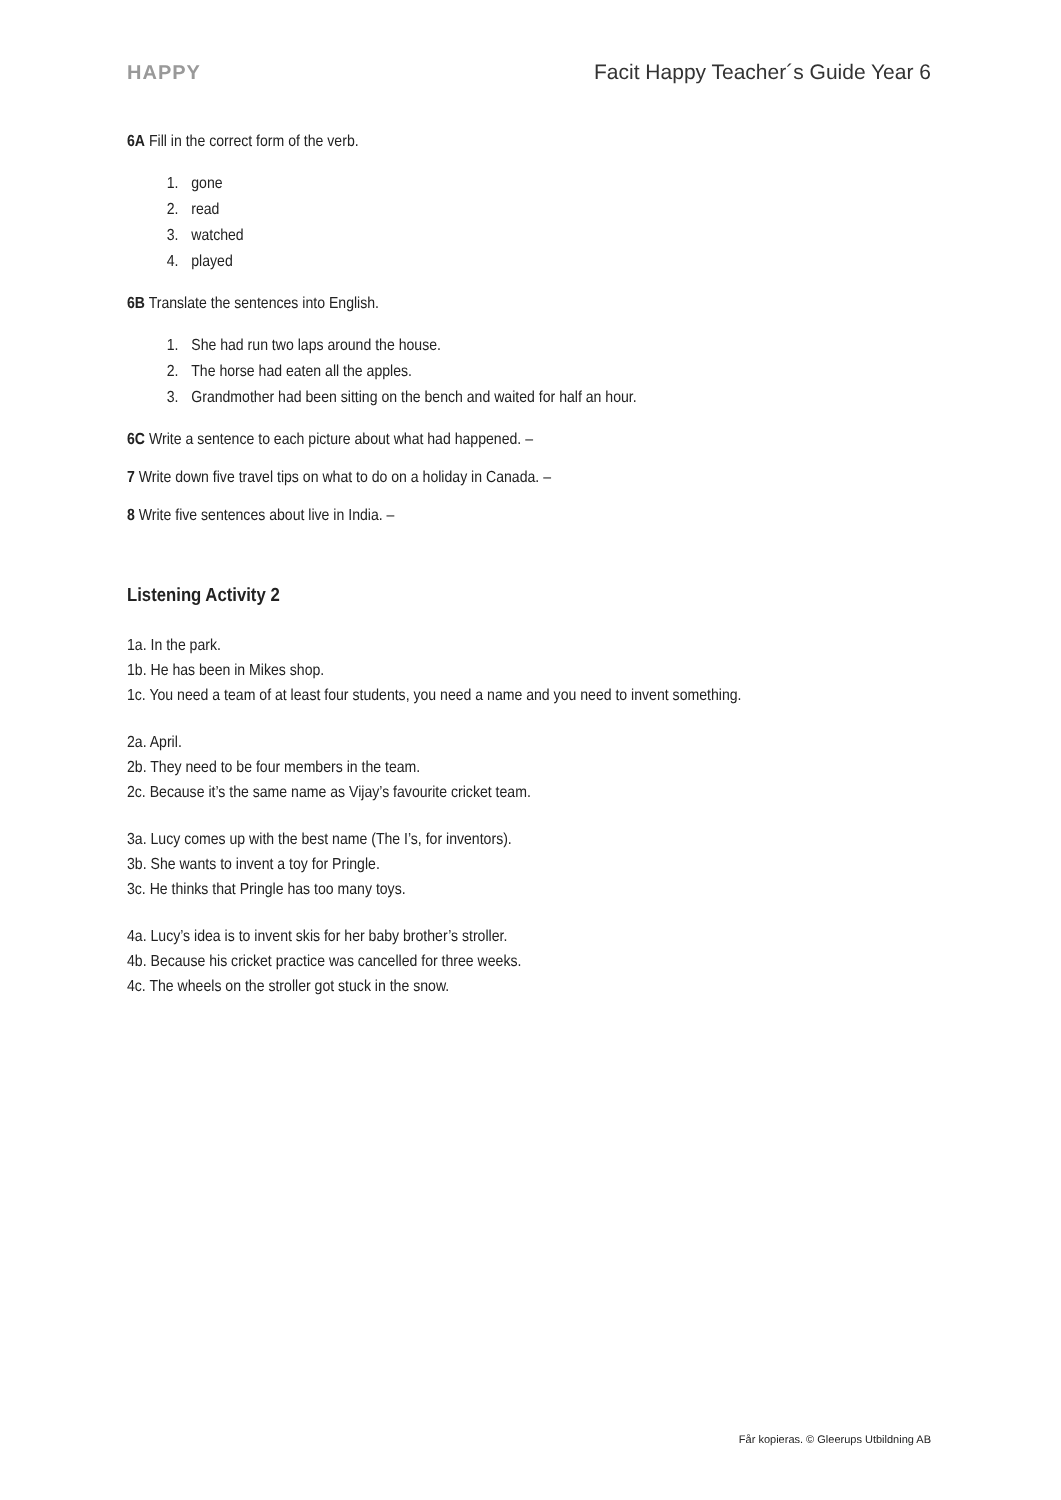HAPPY Facit Happy Teacher´s Guide Year 6
6A Fill in the correct form of the verb.
1. gone
2. read
3. watched
4. played
6B Translate the sentences into English.
1. She had run two laps around the house.
2. The horse had eaten all the apples.
3. Grandmother had been sitting on the bench and waited for half an hour.
6C Write a sentence to each picture about what had happened. –
7 Write down five travel tips on what to do on a holiday in Canada. –
8 Write five sentences about live in India. –
Listening Activity 2
1a. In the park.
1b. He has been in Mikes shop.
1c. You need a team of at least four students, you need a name and you need to invent something.
2a. April.
2b. They need to be four members in the team.
2c. Because it’s the same name as Vijay’s favourite cricket team.
3a. Lucy comes up with the best name (The I’s, for inventors).
3b. She wants to invent a toy for Pringle.
3c. He thinks that Pringle has too many toys.
4a. Lucy’s idea is to invent skis for her baby brother’s stroller.
4b. Because his cricket practice was cancelled for three weeks.
4c. The wheels on the stroller got stuck in the snow.
Får kopieras. © Gleerups Utbildning AB